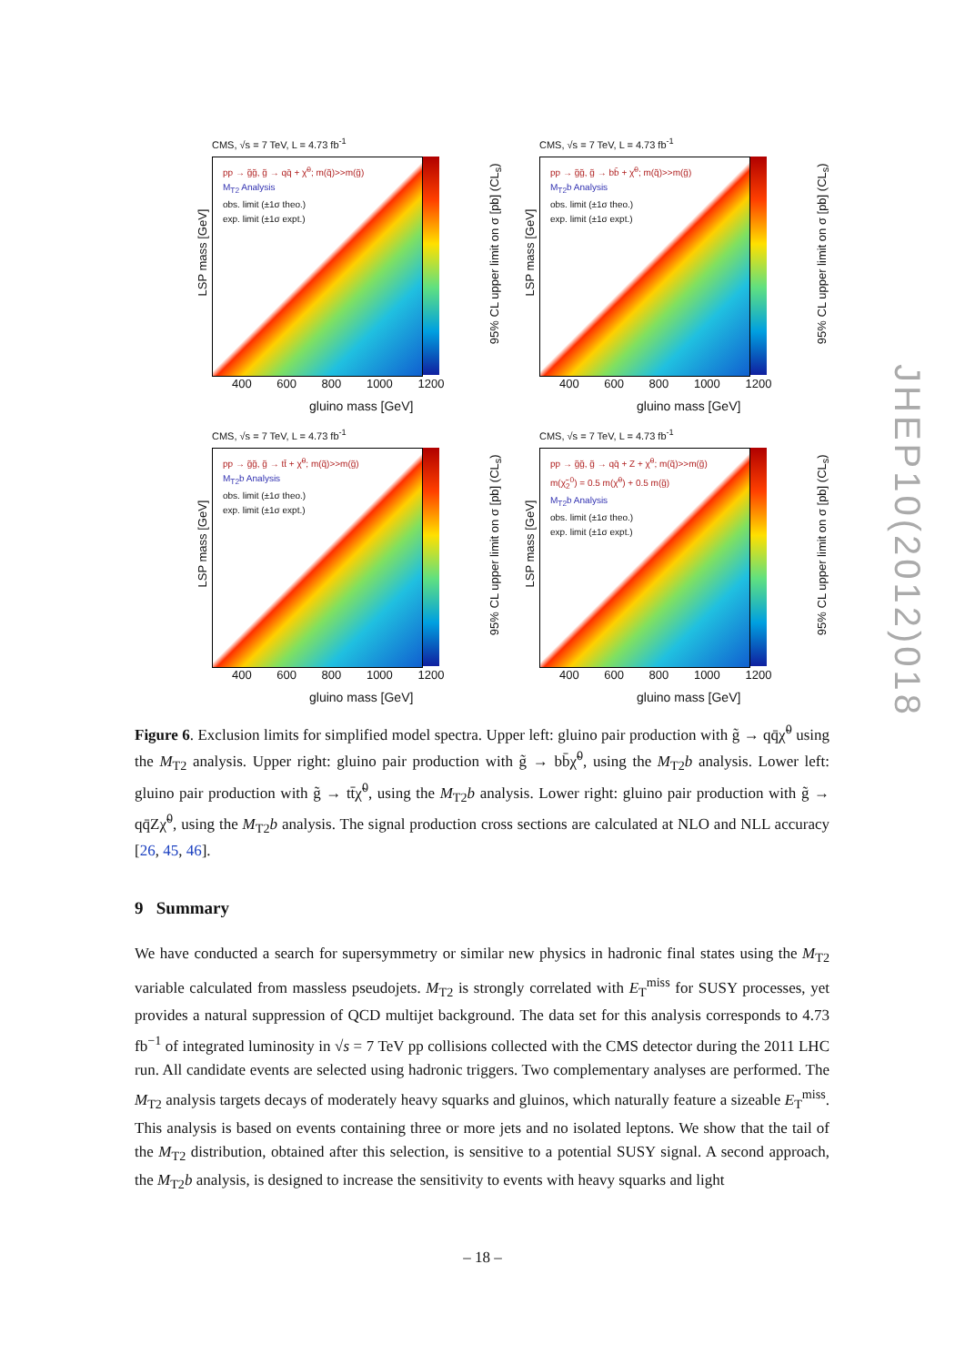CMS, √s = 7 TeV, L = 4.73 fb<sup>-1</sup>
pp → g̃g̃, g̃ → qq̄ + χ̃<sup>0</sup>; m(q̃)>>m(g̃)
M<sub>T2</sub> Analysis
obs. limit (±1σ theo.)
exp. limit (±1σ expt.)
LSP mass [GeV] 95% CL upper limit on σ [pb] (CL<sub>s</sub>)
400 600 800 1000 1200
gluino mass [GeV]
CMS, √s = 7 TeV, L = 4.73 fb<sup>-1</sup>
pp → g̃g̃, g̃ → bb̄ + χ̃<sup>0</sup>; m(q̃)>>m(g̃)
M<sub>T2</sub>b Analysis
obs. limit (±1σ theo.)
exp. limit (±1σ expt.)
LSP mass [GeV] 95% CL upper limit on σ [pb] (CL<sub>s</sub>)
400 600 800 1000 1200
gluino mass [GeV]
CMS, √s = 7 TeV, L = 4.73 fb<sup>-1</sup>
pp → g̃g̃, g̃ → tt̄ + χ̃<sup>0</sup>; m(q̃)>>m(g̃)
M<sub>T2</sub>b Analysis
obs. limit (±1σ theo.)
exp. limit (±1σ expt.)
LSP mass [GeV] 95% CL upper limit on σ [pb] (CL<sub>s</sub>)
400 600 800 1000 1200
gluino mass [GeV]
CMS, √s = 7 TeV, L = 4.73 fb<sup>-1</sup>
pp → g̃g̃, g̃ → qq̄ + Z + χ̃<sup>0</sup>; m(q̃)>>m(g̃)
m(χ̃<sub>2</sub><sup>0</sup>) = 0.5 m(χ̃<sup>0</sup>) + 0.5 m(g̃)
M<sub>T2</sub>b Analysis
obs. limit (±1σ theo.)
exp. limit (±1σ expt.)
LSP mass [GeV] 95% CL upper limit on σ [pb] (CL<sub>s</sub>)
400 600 800 1000 1200
gluino mass [GeV]
JHEP10(2012)018
Figure 6. Exclusion limits for simplified model spectra. Upper left: gluino pair production with g̃ → qq̄χ̃<sup>0</sup> using the M<sub>T2</sub> analysis. Upper right: gluino pair production with g̃ → bb̄χ̃<sup>0</sup>, using the M<sub>T2</sub>b analysis. Lower left: gluino pair production with g̃ → tt̄χ̃<sup>0</sup>, using the M<sub>T2</sub>b analysis. Lower right: gluino pair production with g̃ → qq̄Zχ̃<sup>0</sup>, using the M<sub>T2</sub>b analysis. The signal production cross sections are calculated at NLO and NLL accuracy [26, 45, 46].
9 Summary
We have conducted a search for supersymmetry or similar new physics in hadronic final states using the M<sub>T2</sub> variable calculated from massless pseudojets. M<sub>T2</sub> is strongly correlated with E<sub>T</sub><sup>miss</sup> for SUSY processes, yet provides a natural suppression of QCD multijet background. The data set for this analysis corresponds to 4.73 fb<sup>−1</sup> of integrated luminosity in √s = 7 TeV pp collisions collected with the CMS detector during the 2011 LHC run. All candidate events are selected using hadronic triggers. Two complementary analyses are performed. The M<sub>T2</sub> analysis targets decays of moderately heavy squarks and gluinos, which naturally feature a sizeable E<sub>T</sub><sup>miss</sup>. This analysis is based on events containing three or more jets and no isolated leptons. We show that the tail of the M<sub>T2</sub> distribution, obtained after this selection, is sensitive to a potential SUSY signal. A second approach, the M<sub>T2</sub>b analysis, is designed to increase the sensitivity to events with heavy squarks and light
– 18 –